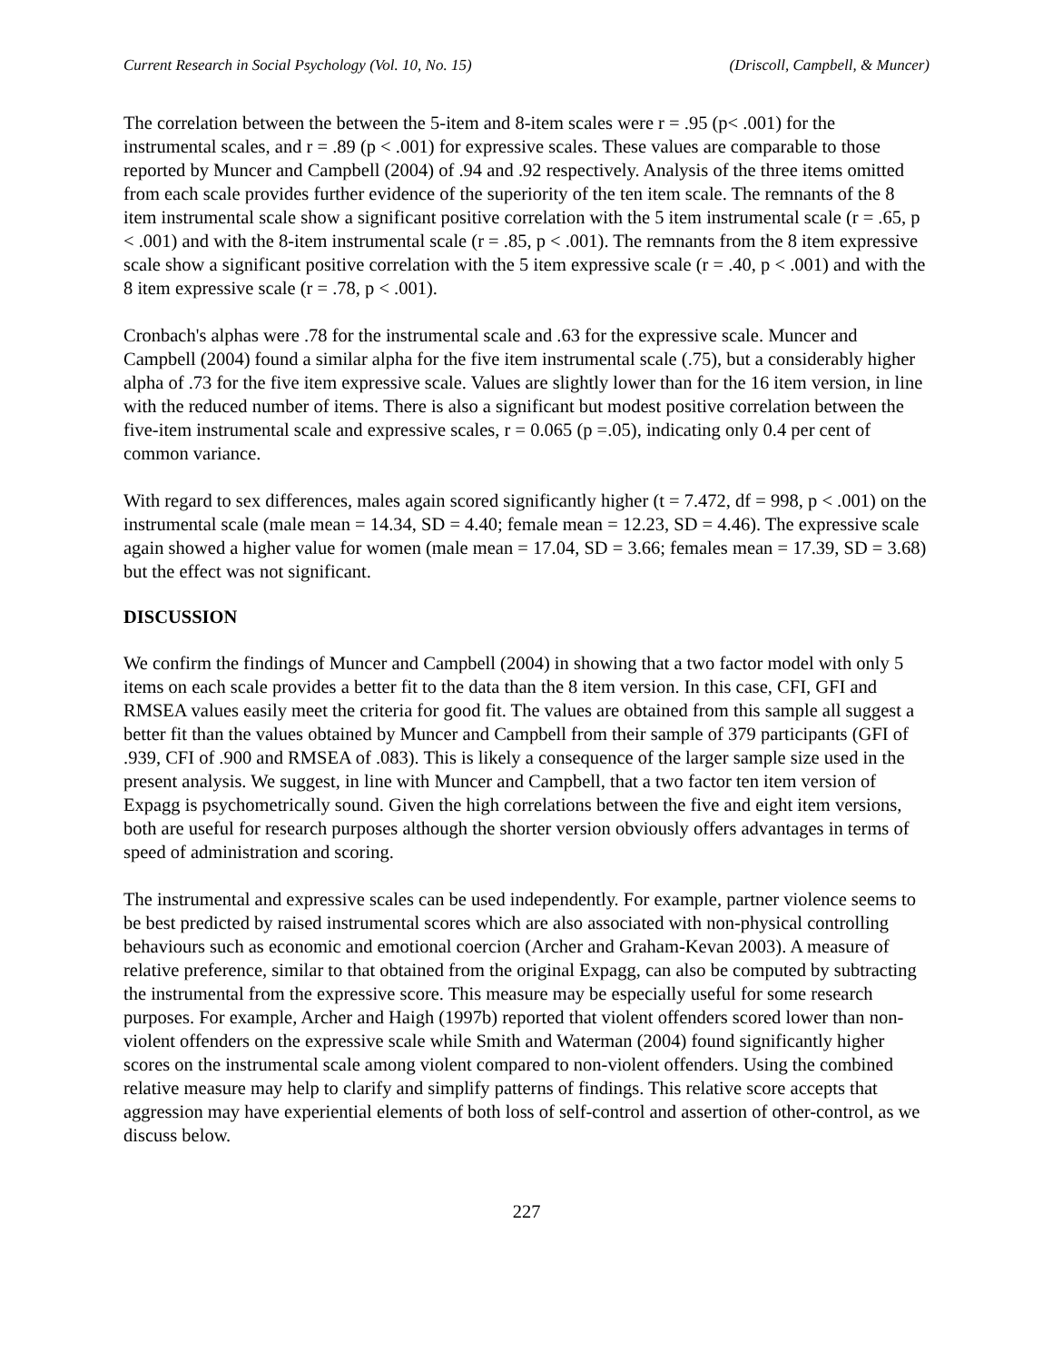Current Research in Social Psychology (Vol. 10, No. 15) (Driscoll, Campbell, & Muncer)
The correlation between the between the 5-item and 8-item scales were r = .95 (p< .001) for the instrumental scales, and r = .89 (p < .001) for expressive scales. These values are comparable to those reported by Muncer and Campbell (2004) of .94 and .92 respectively. Analysis of the three items omitted from each scale provides further evidence of the superiority of the ten item scale. The remnants of the 8 item instrumental scale show a significant positive correlation with the 5 item instrumental scale (r = .65, p < .001) and with the 8-item instrumental scale (r = .85, p < .001). The remnants from the 8 item expressive scale show a significant positive correlation with the 5 item expressive scale (r = .40, p < .001) and with the 8 item expressive scale (r = .78, p < .001).
Cronbach's alphas were .78 for the instrumental scale and .63 for the expressive scale. Muncer and Campbell (2004) found a similar alpha for the five item instrumental scale (.75), but a considerably higher alpha of .73 for the five item expressive scale. Values are slightly lower than for the 16 item version, in line with the reduced number of items. There is also a significant but modest positive correlation between the five-item instrumental scale and expressive scales, r = 0.065 (p =.05), indicating only 0.4 per cent of common variance.
With regard to sex differences, males again scored significantly higher (t = 7.472, df = 998, p < .001) on the instrumental scale (male mean = 14.34, SD = 4.40; female mean = 12.23, SD = 4.46). The expressive scale again showed a higher value for women (male mean = 17.04, SD = 3.66; females mean = 17.39, SD = 3.68) but the effect was not significant.
DISCUSSION
We confirm the findings of Muncer and Campbell (2004) in showing that a two factor model with only 5 items on each scale provides a better fit to the data than the 8 item version. In this case, CFI, GFI and RMSEA values easily meet the criteria for good fit. The values are obtained from this sample all suggest a better fit than the values obtained by Muncer and Campbell from their sample of 379 participants (GFI of .939, CFI of .900 and RMSEA of .083). This is likely a consequence of the larger sample size used in the present analysis. We suggest, in line with Muncer and Campbell, that a two factor ten item version of Expagg is psychometrically sound. Given the high correlations between the five and eight item versions, both are useful for research purposes although the shorter version obviously offers advantages in terms of speed of administration and scoring.
The instrumental and expressive scales can be used independently. For example, partner violence seems to be best predicted by raised instrumental scores which are also associated with non-physical controlling behaviours such as economic and emotional coercion (Archer and Graham-Kevan 2003). A measure of relative preference, similar to that obtained from the original Expagg, can also be computed by subtracting the instrumental from the expressive score. This measure may be especially useful for some research purposes. For example, Archer and Haigh (1997b) reported that violent offenders scored lower than non-violent offenders on the expressive scale while Smith and Waterman (2004) found significantly higher scores on the instrumental scale among violent compared to non-violent offenders. Using the combined relative measure may help to clarify and simplify patterns of findings. This relative score accepts that aggression may have experiential elements of both loss of self-control and assertion of other-control, as we discuss below.
227